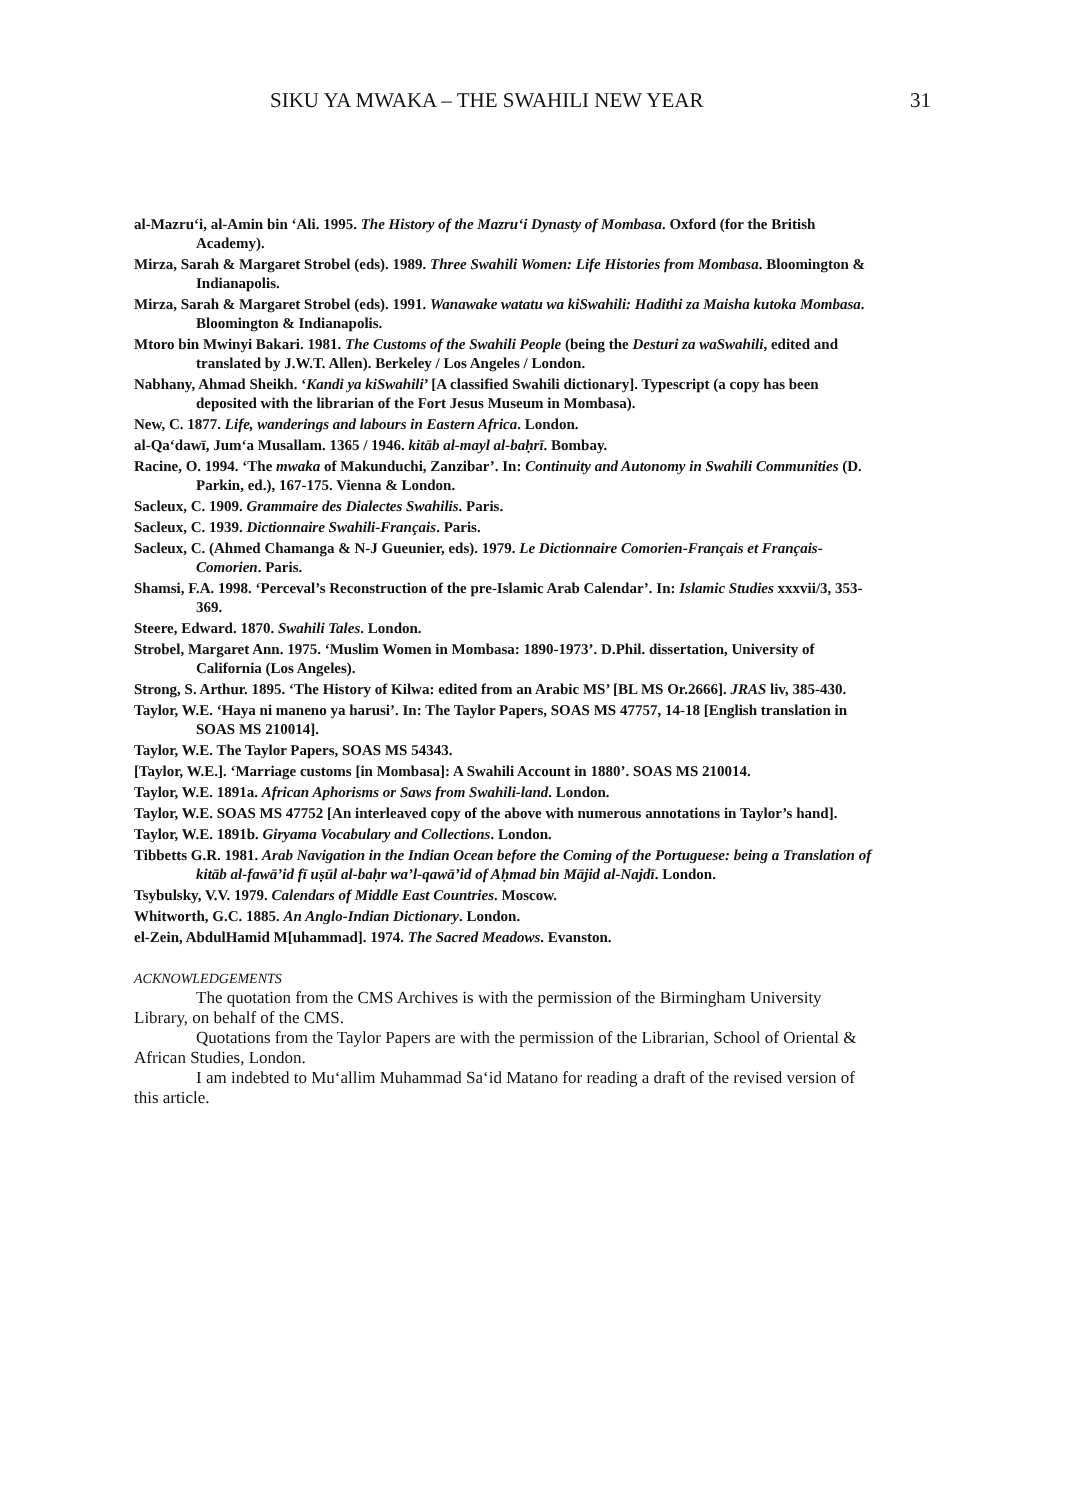SIKU YA MWAKA – THE SWAHILI NEW YEAR 31
al-Mazru‘i, al-Amin bin ‘Ali. 1995. The History of the Mazru‘i Dynasty of Mombasa. Oxford (for the British Academy).
Mirza, Sarah & Margaret Strobel (eds). 1989. Three Swahili Women: Life Histories from Mombasa. Bloomington & Indianapolis.
Mirza, Sarah & Margaret Strobel (eds). 1991. Wanawake watatu wa kiSwahili: Hadithi za Maisha kutoka Mombasa. Bloomington & Indianapolis.
Mtoro bin Mwinyi Bakari. 1981. The Customs of the Swahili People (being the Desturi za waSwahili, edited and translated by J.W.T. Allen). Berkeley / Los Angeles / London.
Nabhany, Ahmad Sheikh. ‘Kandi ya kiSwahili’ [A classified Swahili dictionary]. Typescript (a copy has been deposited with the librarian of the Fort Jesus Museum in Mombasa).
New, C. 1877. Life, wanderings and labours in Eastern Africa. London.
al-Qa‘dawī, Jum‘a Musallam. 1365 / 1946. kitāb al-mayl al-baḥrī. Bombay.
Racine, O. 1994. ‘The mwaka of Makunduchi, Zanzibar’. In: Continuity and Autonomy in Swahili Communities (D. Parkin, ed.), 167-175. Vienna & London.
Sacleux, C. 1909. Grammaire des Dialectes Swahilis. Paris.
Sacleux, C. 1939. Dictionnaire Swahili-Français. Paris.
Sacleux, C. (Ahmed Chamanga & N-J Gueunier, eds). 1979. Le Dictionnaire Comorien-Français et Français-Comorien. Paris.
Shamsi, F.A. 1998. ‘Perceval’s Reconstruction of the pre-Islamic Arab Calendar’. In: Islamic Studies xxxvii/3, 353-369.
Steere, Edward. 1870. Swahili Tales. London.
Strobel, Margaret Ann. 1975. ‘Muslim Women in Mombasa: 1890-1973’. D.Phil. dissertation, University of California (Los Angeles).
Strong, S. Arthur. 1895. ‘The History of Kilwa: edited from an Arabic MS’ [BL MS Or.2666]. JRAS liv, 385-430.
Taylor, W.E. ‘Haya ni maneno ya harusi’. In: The Taylor Papers, SOAS MS 47757, 14-18 [English translation in SOAS MS 210014].
Taylor, W.E. The Taylor Papers, SOAS MS 54343.
[Taylor, W.E.]. ‘Marriage customs [in Mombasa]: A Swahili Account in 1880’. SOAS MS 210014.
Taylor, W.E. 1891a. African Aphorisms or Saws from Swahili-land. London.
Taylor, W.E. SOAS MS 47752 [An interleaved copy of the above with numerous annotations in Taylor’s hand].
Taylor, W.E. 1891b. Giryama Vocabulary and Collections. London.
Tibbetts G.R. 1981. Arab Navigation in the Indian Ocean before the Coming of the Portuguese: being a Translation of kitāb al-fawā’id fī uṣūl al-baḥr wa’l-qawā’id of Aḥmad bin Mājid al-Najdī. London.
Tsybulsky, V.V. 1979. Calendars of Middle East Countries. Moscow.
Whitworth, G.C. 1885. An Anglo-Indian Dictionary. London.
el-Zein, AbdulHamid M[uhammad]. 1974. The Sacred Meadows. Evanston.
ACKNOWLEDGEMENTS
The quotation from the CMS Archives is with the permission of the Birmingham University Library, on behalf of the CMS.
Quotations from the Taylor Papers are with the permission of the Librarian, School of Oriental & African Studies, London.
I am indebted to Mu‘allim Muhammad Sa‘id Matano for reading a draft of the revised version of this article.